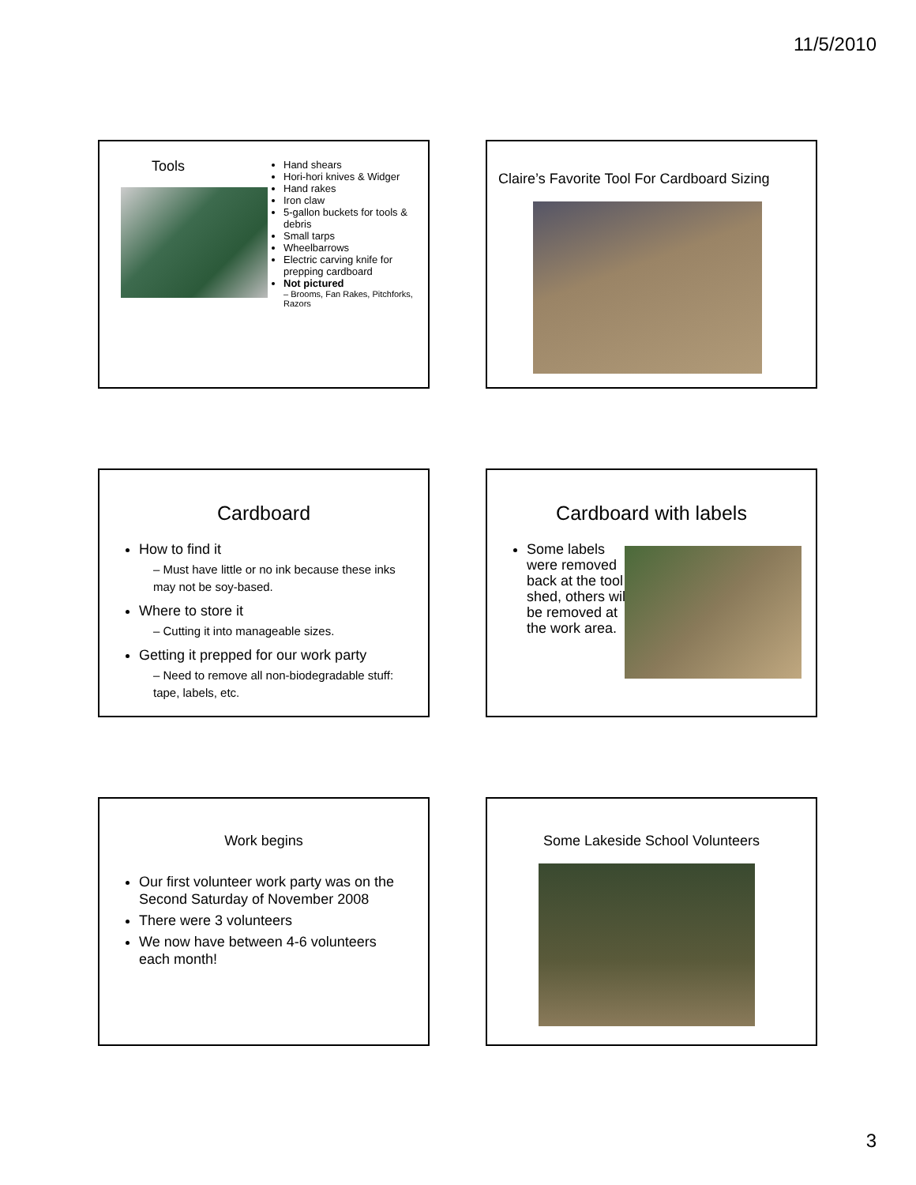11/5/2010
Tools
Hand shears
Hori-hori knives & Widger
Hand rakes
Iron claw
5-gallon buckets for tools & debris
Small tarps
Wheelbarrows
Electric carving knife for prepping cardboard
Not pictured
– Brooms, Fan Rakes, Pitchforks, Razors
Claire’s Favorite Tool For Cardboard Sizing
Cardboard
How to find it
– Must have little or no ink because these inks may not be soy-based.
Where to store it
– Cutting it into manageable sizes.
Getting it prepped for our work party
– Need to remove all non-biodegradable stuff: tape, labels, etc.
Cardboard with labels
Some labels were removed back at the tool shed, others will be removed at the work area.
Work begins
Our first volunteer work party was on the Second Saturday of November 2008
There were 3 volunteers
We now have between 4-6 volunteers each month!
Some Lakeside School Volunteers
3